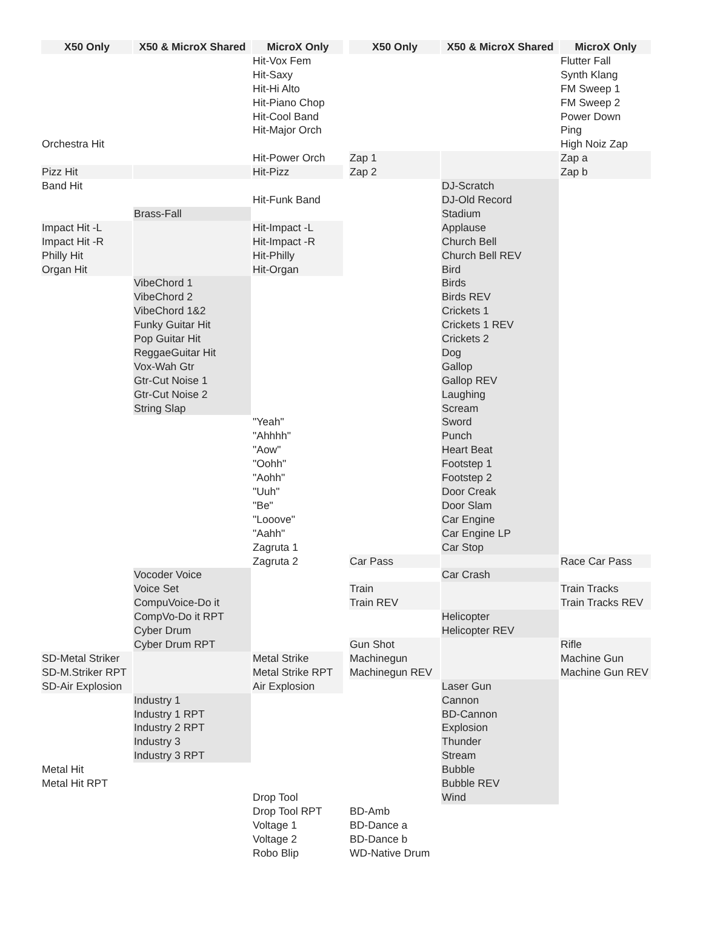| X50 Only | X50 & MicroX Shared | MicroX Only | | X50 Only | X50 & MicroX Shared | MicroX Only |
| --- | --- | --- | --- | --- | --- | --- |
| | | Hit-Vox Fem | | | | Flutter Fall |
| | | Hit-Saxy | | | | Synth Klang |
| | | Hit-Hi Alto | | | | FM Sweep 1 |
| | | Hit-Piano Chop | | | | FM Sweep 2 |
| | | Hit-Cool Band | | | | Power Down |
| | | Hit-Major Orch | | | | Ping |
| Orchestra Hit | | | | | | High Noiz Zap |
| | | Hit-Power Orch | | Zap 1 | | Zap a |
| Pizz Hit | | Hit-Pizz | | Zap 2 | | Zap b |
| Band Hit | | | | | DJ-Scratch | |
| | | Hit-Funk Band | | | DJ-Old Record | |
| | Brass-Fall | | | | Stadium | |
| Impact Hit -L | | Hit-Impact -L | | | Applause | |
| Impact Hit -R | | Hit-Impact -R | | | Church Bell | |
| Philly Hit | | Hit-Philly | | | Church Bell REV | |
| Organ Hit | | Hit-Organ | | | Bird | |
| | VibeChord 1 | | | | Birds | |
| | VibeChord 2 | | | | Birds REV | |
| | VibeChord 1&2 | | | | Crickets 1 | |
| | Funky Guitar Hit | | | | Crickets 1 REV | |
| | Pop Guitar Hit | | | | Crickets 2 | |
| | ReggaeGuitar Hit | | | | Dog | |
| | Vox-Wah Gtr | | | | Gallop | |
| | Gtr-Cut Noise 1 | | | | Gallop REV | |
| | Gtr-Cut Noise 2 | | | | Laughing | |
| | String Slap | | | | Scream | |
| | | "Yeah" | | | Sword | |
| | | "Ahhhh" | | | Punch | |
| | | "Aow" | | | Heart Beat | |
| | | "Oohh" | | | Footstep 1 | |
| | | "Aohh" | | | Footstep 2 | |
| | | "Uuh" | | | Door Creak | |
| | | "Be" | | | Door Slam | |
| | | "Looove" | | | Car Engine | |
| | | "Aahh" | | | Car Engine LP | |
| | | Zagruta 1 | | | Car Stop | |
| | | Zagruta 2 | | Car Pass | | Race Car Pass |
| | Vocoder Voice | | | | Car Crash | |
| | Voice Set | | | Train | | Train Tracks |
| | CompuVoice-Do it | | | Train REV | | Train Tracks REV |
| | CompVo-Do it RPT | | | | Helicopter | |
| | Cyber Drum | | | | Helicopter REV | |
| | Cyber Drum RPT | | | Gun Shot | | Rifle |
| SD-Metal Striker | | Metal Strike | | Machinegun | | Machine Gun |
| SD-M.Striker RPT | | Metal Strike RPT | | Machinegun REV | | Machine Gun REV |
| SD-Air Explosion | | Air Explosion | | | Laser Gun | |
| | Industry 1 | | | | Cannon | |
| | Industry 1 RPT | | | | BD-Cannon | |
| | Industry 2 RPT | | | | Explosion | |
| | Industry 3 | | | | Thunder | |
| | Industry 3 RPT | | | | Stream | |
| Metal Hit | | | | | Bubble | |
| Metal Hit RPT | | | | | Bubble REV | |
| | | Drop Tool | | | Wind | |
| | | Drop Tool RPT | | BD-Amb | | |
| | | Voltage 1 | | BD-Dance a | | |
| | | Voltage 2 | | BD-Dance b | | |
| | | Robo Blip | | WD-Native Drum | | |